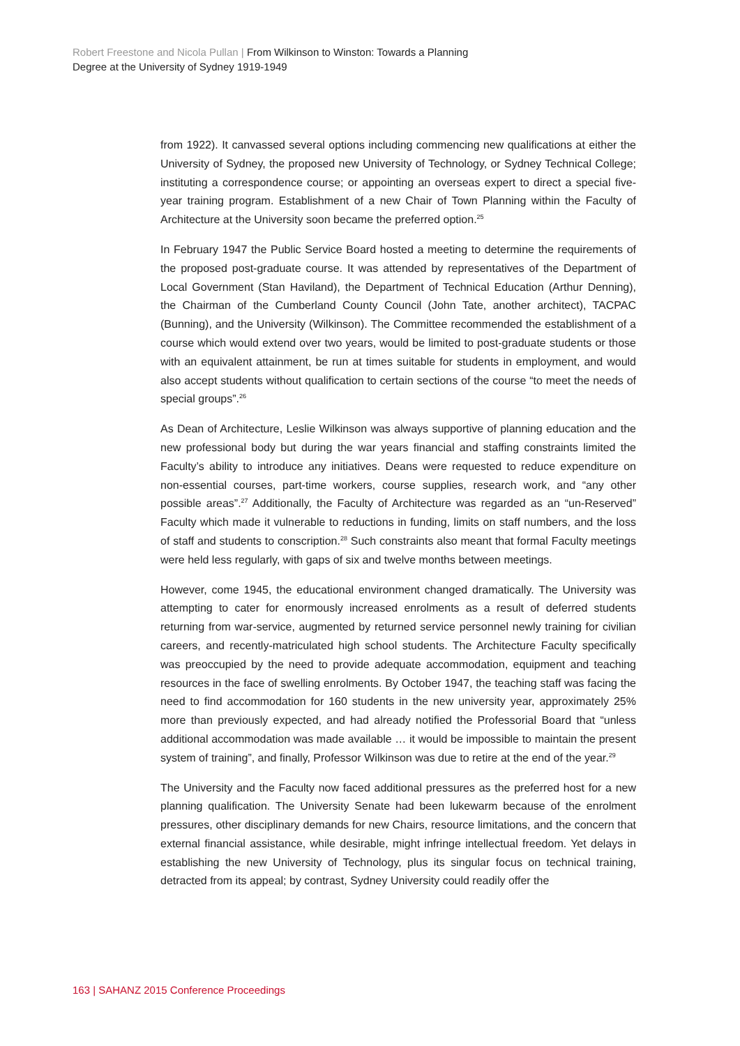Robert Freestone and Nicola Pullan | From Wilkinson to Winston: Towards a Planning
Degree at the University of Sydney 1919-1949
from 1922). It canvassed several options including commencing new qualifications at either the University of Sydney, the proposed new University of Technology, or Sydney Technical College; instituting a correspondence course; or appointing an overseas expert to direct a special five-year training program. Establishment of a new Chair of Town Planning within the Faculty of Architecture at the University soon became the preferred option.<sup>25</sup>
In February 1947 the Public Service Board hosted a meeting to determine the requirements of the proposed post-graduate course. It was attended by representatives of the Department of Local Government (Stan Haviland), the Department of Technical Education (Arthur Denning), the Chairman of the Cumberland County Council (John Tate, another architect), TACPAC (Bunning), and the University (Wilkinson). The Committee recommended the establishment of a course which would extend over two years, would be limited to post-graduate students or those with an equivalent attainment, be run at times suitable for students in employment, and would also accept students without qualification to certain sections of the course “to meet the needs of special groups”.<sup>26</sup>
As Dean of Architecture, Leslie Wilkinson was always supportive of planning education and the new professional body but during the war years financial and staffing constraints limited the Faculty’s ability to introduce any initiatives. Deans were requested to reduce expenditure on non-essential courses, part-time workers, course supplies, research work, and “any other possible areas”.<sup>27</sup> Additionally, the Faculty of Architecture was regarded as an “un-Reserved” Faculty which made it vulnerable to reductions in funding, limits on staff numbers, and the loss of staff and students to conscription.<sup>28</sup> Such constraints also meant that formal Faculty meetings were held less regularly, with gaps of six and twelve months between meetings.
However, come 1945, the educational environment changed dramatically. The University was attempting to cater for enormously increased enrolments as a result of deferred students returning from war-service, augmented by returned service personnel newly training for civilian careers, and recently-matriculated high school students. The Architecture Faculty specifically was preoccupied by the need to provide adequate accommodation, equipment and teaching resources in the face of swelling enrolments. By October 1947, the teaching staff was facing the need to find accommodation for 160 students in the new university year, approximately 25% more than previously expected, and had already notified the Professorial Board that “unless additional accommodation was made available … it would be impossible to maintain the present system of training”, and finally, Professor Wilkinson was due to retire at the end of the year.<sup>29</sup>
The University and the Faculty now faced additional pressures as the preferred host for a new planning qualification. The University Senate had been lukewarm because of the enrolment pressures, other disciplinary demands for new Chairs, resource limitations, and the concern that external financial assistance, while desirable, might infringe intellectual freedom. Yet delays in establishing the new University of Technology, plus its singular focus on technical training, detracted from its appeal; by contrast, Sydney University could readily offer the
163 | SAHANZ 2015 Conference Proceedings